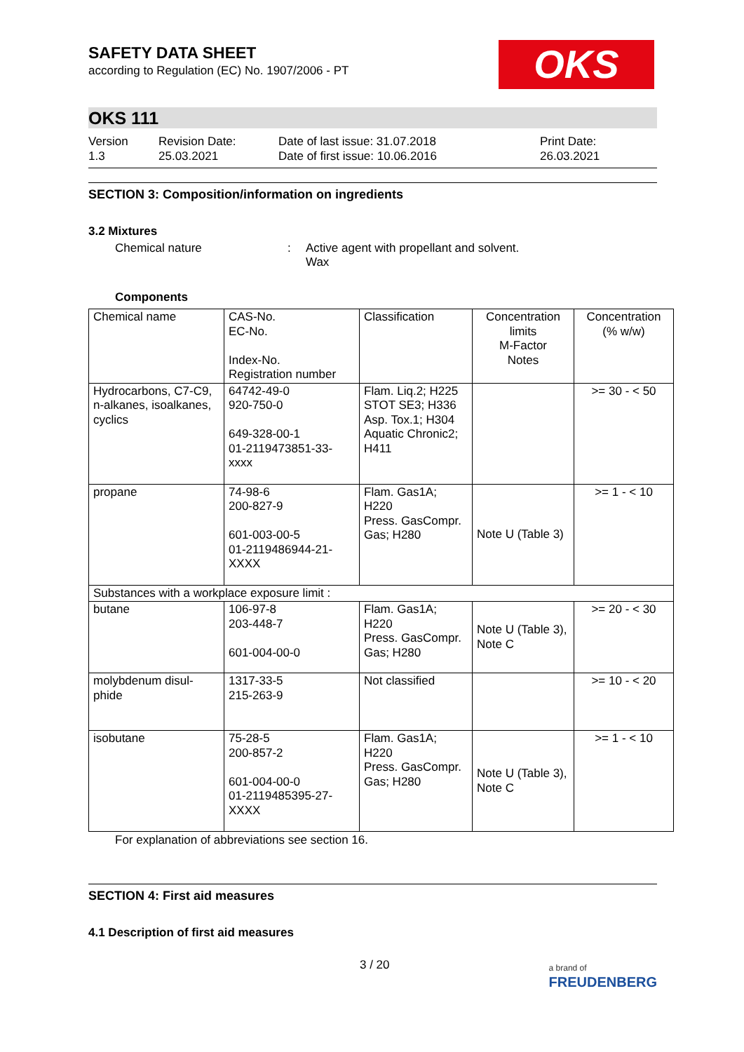SAFETY DATA SHEET
according to Regulation (EC) No. 1907/2006 - PT
OKS
OKS 111
Version
1.3
Revision Date:
25.03.2021
Date of last issue: 31.07.2018
Date of first issue: 10.06.2016
Print Date:
26.03.2021
SECTION 3: Composition/information on ingredients
3.2 Mixtures
Chemical nature : Active agent with propellant and solvent.
Wax
Components
| Chemical name | CAS-No. EC-No. Index-No. Registration number | Classification | Concentration limits M-Factor Notes | Concentration (% w/w) |
| --- | --- | --- | --- | --- |
| Hydrocarbons, C7-C9, n-alkanes, isoalkanes, cyclics | 64742-49-0 920-750-0 649-328-00-1 01-2119473851-33- xxxx | Flam. Liq.2; H225 STOT SE3; H336 Asp. Tox.1; H304 Aquatic Chronic2; H411 | | >= 30 - < 50 |
| propane | 74-98-6 200-827-9 601-003-00-5 01-2119486944-21- XXXX | Flam. Gas1A; H220 Press. GasCompr. Gas; H280 | Note U (Table 3) | >= 1 - < 10 |
| Substances with a workplace exposure limit : | | | | |
| butane | 106-97-8 203-448-7 601-004-00-0 | Flam. Gas1A; H220 Press. GasCompr. Gas; H280 | Note U (Table 3), Note C | >= 20 - < 30 |
| molybdenum disul-phide | 1317-33-5 215-263-9 | Not classified | | >= 10 - < 20 |
| isobutane | 75-28-5 200-857-2 601-004-00-0 01-2119485395-27- XXXX | Flam. Gas1A; H220 Press. GasCompr. Gas; H280 | Note U (Table 3), Note C | >= 1 - < 10 |
For explanation of abbreviations see section 16.
SECTION 4: First aid measures
4.1 Description of first aid measures
3 / 20
a brand of
FREUDENBERG